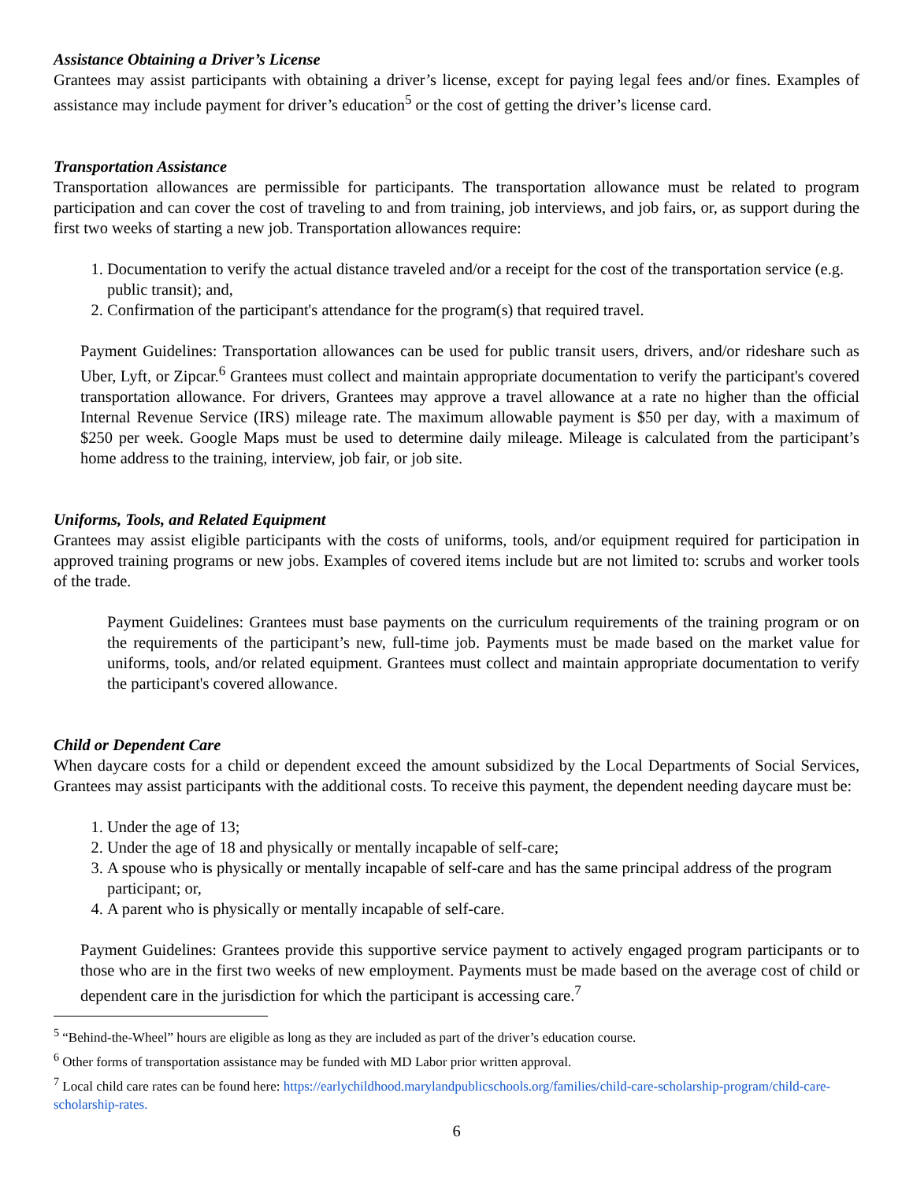Assistance Obtaining a Driver’s License
Grantees may assist participants with obtaining a driver’s license, except for paying legal fees and/or fines. Examples of assistance may include payment for driver’s education<sup>5</sup> or the cost of getting the driver’s license card.
Transportation Assistance
Transportation allowances are permissible for participants. The transportation allowance must be related to program participation and can cover the cost of traveling to and from training, job interviews, and job fairs, or, as support during the first two weeks of starting a new job. Transportation allowances require:
1. Documentation to verify the actual distance traveled and/or a receipt for the cost of the transportation service (e.g. public transit); and,
2. Confirmation of the participant's attendance for the program(s) that required travel.
Payment Guidelines: Transportation allowances can be used for public transit users, drivers, and/or rideshare such as Uber, Lyft, or Zipcar.<sup>6</sup> Grantees must collect and maintain appropriate documentation to verify the participant's covered transportation allowance. For drivers, Grantees may approve a travel allowance at a rate no higher than the official Internal Revenue Service (IRS) mileage rate. The maximum allowable payment is $50 per day, with a maximum of $250 per week. Google Maps must be used to determine daily mileage. Mileage is calculated from the participant’s home address to the training, interview, job fair, or job site.
Uniforms, Tools, and Related Equipment
Grantees may assist eligible participants with the costs of uniforms, tools, and/or equipment required for participation in approved training programs or new jobs. Examples of covered items include but are not limited to: scrubs and worker tools of the trade.
Payment Guidelines: Grantees must base payments on the curriculum requirements of the training program or on the requirements of the participant’s new, full-time job. Payments must be made based on the market value for uniforms, tools, and/or related equipment. Grantees must collect and maintain appropriate documentation to verify the participant's covered allowance.
Child or Dependent Care
When daycare costs for a child or dependent exceed the amount subsidized by the Local Departments of Social Services, Grantees may assist participants with the additional costs. To receive this payment, the dependent needing daycare must be:
1. Under the age of 13;
2. Under the age of 18 and physically or mentally incapable of self-care;
3. A spouse who is physically or mentally incapable of self-care and has the same principal address of the program participant; or,
4. A parent who is physically or mentally incapable of self-care.
Payment Guidelines: Grantees provide this supportive service payment to actively engaged program participants or to those who are in the first two weeks of new employment. Payments must be made based on the average cost of child or dependent care in the jurisdiction for which the participant is accessing care.<sup>7</sup>
<sup>5</sup> “Behind-the-Wheel” hours are eligible as long as they are included as part of the driver’s education course.
<sup>6</sup> Other forms of transportation assistance may be funded with MD Labor prior written approval.
<sup>7</sup> Local child care rates can be found here: https://earlychildhood.marylandpublicschools.org/families/child-care-scholarship-program/child-care-scholarship-rates.
6